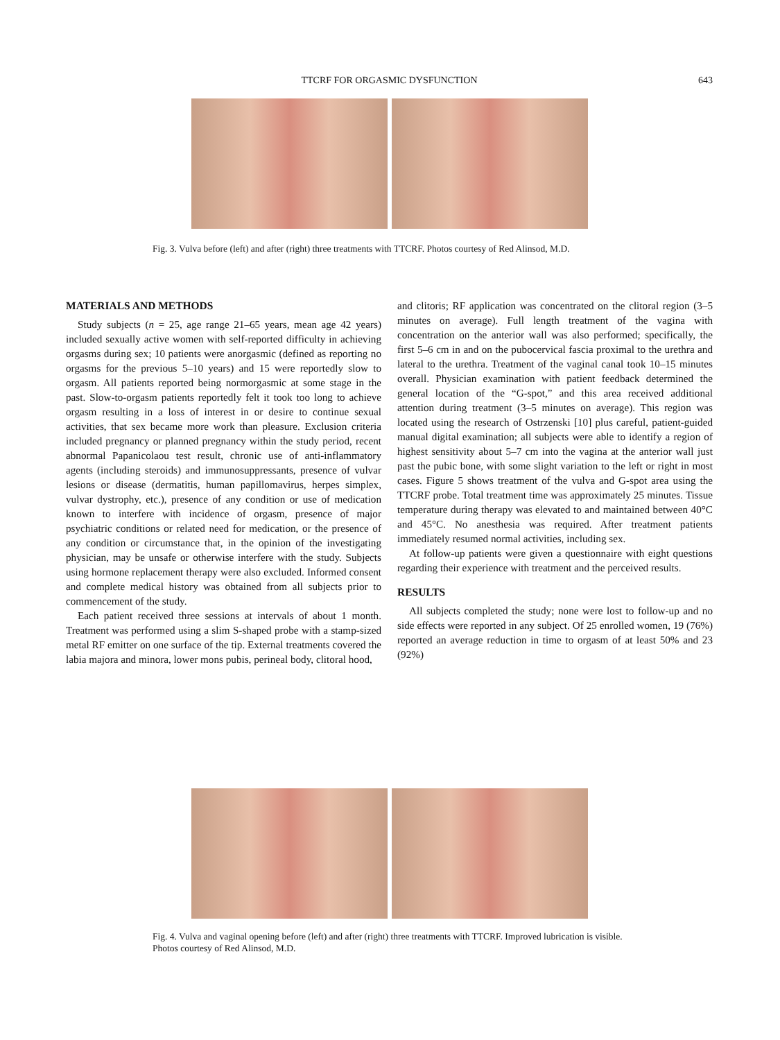TTCRF FOR ORGASMIC DYSFUNCTION
643
Fig. 3. Vulva before (left) and after (right) three treatments with TTCRF. Photos courtesy of Red Alinsod, M.D.
MATERIALS AND METHODS
Study subjects (n = 25, age range 21–65 years, mean age 42 years) included sexually active women with self-reported difficulty in achieving orgasms during sex; 10 patients were anorgasmic (defined as reporting no orgasms for the previous 5–10 years) and 15 were reportedly slow to orgasm. All patients reported being normorgasmic at some stage in the past. Slow-to-orgasm patients reportedly felt it took too long to achieve orgasm resulting in a loss of interest in or desire to continue sexual activities, that sex became more work than pleasure. Exclusion criteria included pregnancy or planned pregnancy within the study period, recent abnormal Papanicolaou test result, chronic use of anti-inflammatory agents (including steroids) and immunosuppressants, presence of vulvar lesions or disease (dermatitis, human papillomavirus, herpes simplex, vulvar dystrophy, etc.), presence of any condition or use of medication known to interfere with incidence of orgasm, presence of major psychiatric conditions or related need for medication, or the presence of any condition or circumstance that, in the opinion of the investigating physician, may be unsafe or otherwise interfere with the study. Subjects using hormone replacement therapy were also excluded. Informed consent and complete medical history was obtained from all subjects prior to commencement of the study.
Each patient received three sessions at intervals of about 1 month. Treatment was performed using a slim S-shaped probe with a stamp-sized metal RF emitter on one surface of the tip. External treatments covered the labia majora and minora, lower mons pubis, perineal body, clitoral hood,
and clitoris; RF application was concentrated on the clitoral region (3–5 minutes on average). Full length treatment of the vagina with concentration on the anterior wall was also performed; specifically, the first 5–6 cm in and on the pubocervical fascia proximal to the urethra and lateral to the urethra. Treatment of the vaginal canal took 10–15 minutes overall. Physician examination with patient feedback determined the general location of the “G-spot,” and this area received additional attention during treatment (3–5 minutes on average). This region was located using the research of Ostrzenski [10] plus careful, patient-guided manual digital examination; all subjects were able to identify a region of highest sensitivity about 5–7 cm into the vagina at the anterior wall just past the pubic bone, with some slight variation to the left or right in most cases. Figure 5 shows treatment of the vulva and G-spot area using the TTCRF probe. Total treatment time was approximately 25 minutes. Tissue temperature during therapy was elevated to and maintained between 40°C and 45°C. No anesthesia was required. After treatment patients immediately resumed normal activities, including sex.
At follow-up patients were given a questionnaire with eight questions regarding their experience with treatment and the perceived results.
RESULTS
All subjects completed the study; none were lost to follow-up and no side effects were reported in any subject. Of 25 enrolled women, 19 (76%) reported an average reduction in time to orgasm of at least 50% and 23 (92%)
Fig. 4. Vulva and vaginal opening before (left) and after (right) three treatments with TTCRF. Improved lubrication is visible. Photos courtesy of Red Alinsod, M.D.